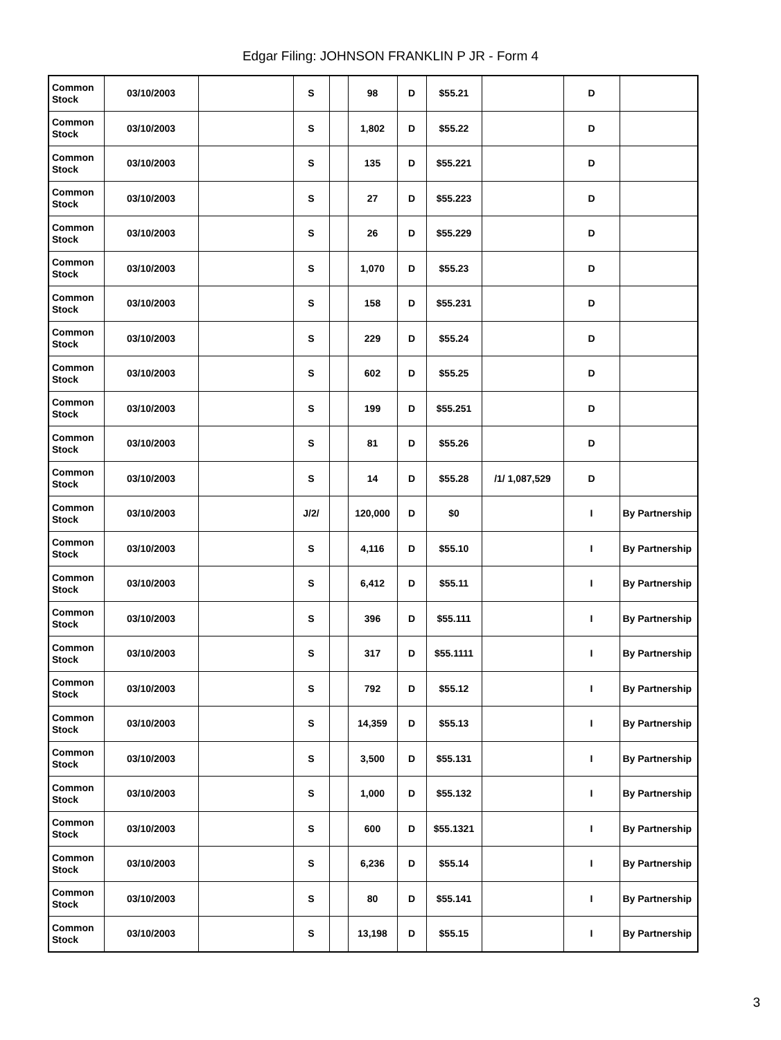Edgar Filing: JOHNSON FRANKLIN P JR - Form 4
| Common Stock | 03/10/2003 | | S | | 98 | D | $55.21 | | D | |
| Common Stock | 03/10/2003 | | S | | 1,802 | D | $55.22 | | D | |
| Common Stock | 03/10/2003 | | S | | 135 | D | $55.221 | | D | |
| Common Stock | 03/10/2003 | | S | | 27 | D | $55.223 | | D | |
| Common Stock | 03/10/2003 | | S | | 26 | D | $55.229 | | D | |
| Common Stock | 03/10/2003 | | S | | 1,070 | D | $55.23 | | D | |
| Common Stock | 03/10/2003 | | S | | 158 | D | $55.231 | | D | |
| Common Stock | 03/10/2003 | | S | | 229 | D | $55.24 | | D | |
| Common Stock | 03/10/2003 | | S | | 602 | D | $55.25 | | D | |
| Common Stock | 03/10/2003 | | S | | 199 | D | $55.251 | | D | |
| Common Stock | 03/10/2003 | | S | | 81 | D | $55.26 | | D | |
| Common Stock | 03/10/2003 | | S | | 14 | D | $55.28 | /1/ 1,087,529 | D | |
| Common Stock | 03/10/2003 | | J/2/ | | 120,000 | D | $0 | | I | By Partnership |
| Common Stock | 03/10/2003 | | S | | 4,116 | D | $55.10 | | I | By Partnership |
| Common Stock | 03/10/2003 | | S | | 6,412 | D | $55.11 | | I | By Partnership |
| Common Stock | 03/10/2003 | | S | | 396 | D | $55.111 | | I | By Partnership |
| Common Stock | 03/10/2003 | | S | | 317 | D | $55.1111 | | I | By Partnership |
| Common Stock | 03/10/2003 | | S | | 792 | D | $55.12 | | I | By Partnership |
| Common Stock | 03/10/2003 | | S | | 14,359 | D | $55.13 | | I | By Partnership |
| Common Stock | 03/10/2003 | | S | | 3,500 | D | $55.131 | | I | By Partnership |
| Common Stock | 03/10/2003 | | S | | 1,000 | D | $55.132 | | I | By Partnership |
| Common Stock | 03/10/2003 | | S | | 600 | D | $55.1321 | | I | By Partnership |
| Common Stock | 03/10/2003 | | S | | 6,236 | D | $55.14 | | I | By Partnership |
| Common Stock | 03/10/2003 | | S | | 80 | D | $55.141 | | I | By Partnership |
| Common Stock | 03/10/2003 | | S | | 13,198 | D | $55.15 | | I | By Partnership |
3